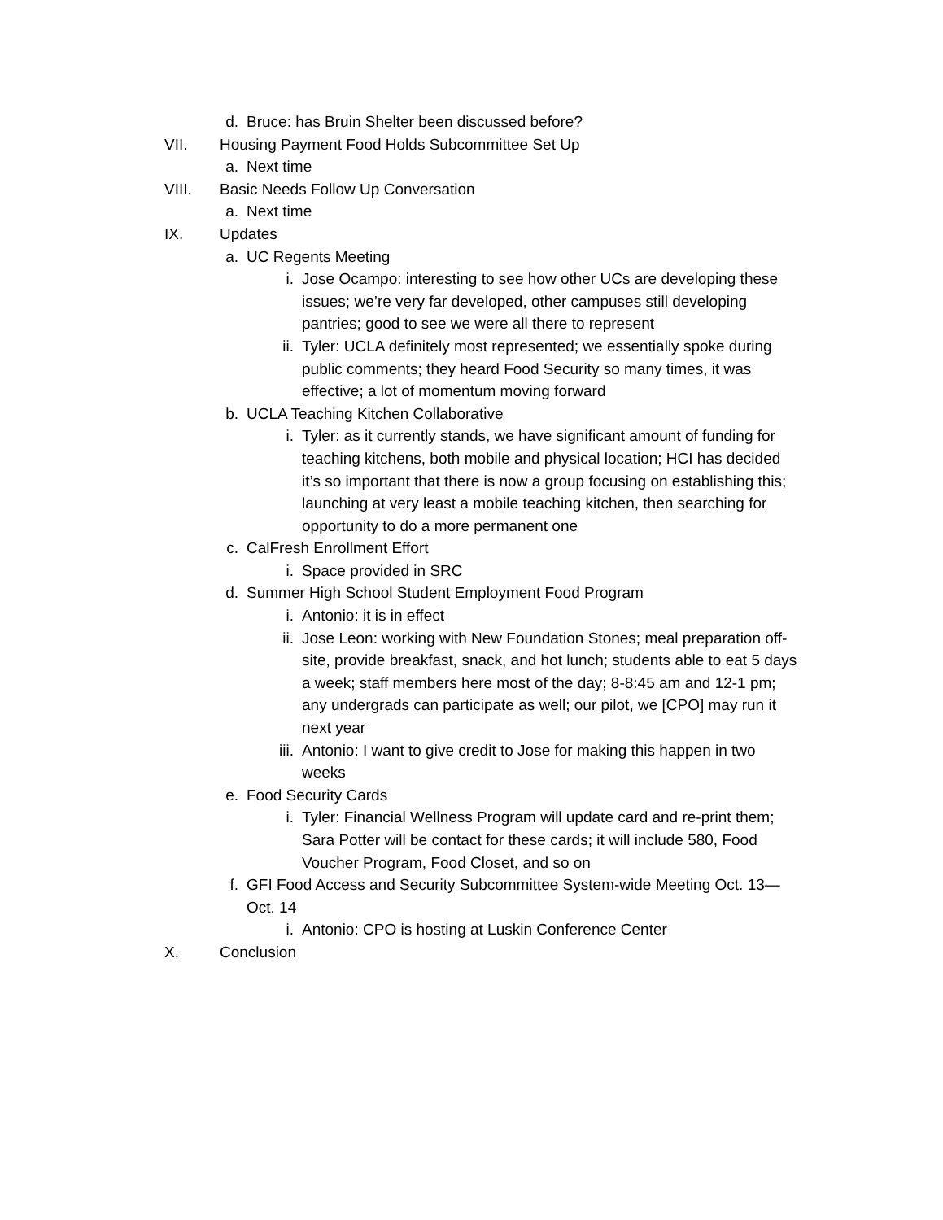d. Bruce: has Bruin Shelter been discussed before?
VII. Housing Payment Food Holds Subcommittee Set Up
a. Next time
VIII. Basic Needs Follow Up Conversation
a. Next time
IX. Updates
a. UC Regents Meeting
i. Jose Ocampo: interesting to see how other UCs are developing these issues; we’re very far developed, other campuses still developing pantries; good to see we were all there to represent
ii. Tyler: UCLA definitely most represented; we essentially spoke during public comments; they heard Food Security so many times, it was effective; a lot of momentum moving forward
b. UCLA Teaching Kitchen Collaborative
i. Tyler: as it currently stands, we have significant amount of funding for teaching kitchens, both mobile and physical location; HCI has decided it’s so important that there is now a group focusing on establishing this; launching at very least a mobile teaching kitchen, then searching for opportunity to do a more permanent one
c. CalFresh Enrollment Effort
i. Space provided in SRC
d. Summer High School Student Employment Food Program
i. Antonio: it is in effect
ii. Jose Leon: working with New Foundation Stones; meal preparation off-site, provide breakfast, snack, and hot lunch; students able to eat 5 days a week; staff members here most of the day; 8-8:45 am and 12-1 pm; any undergrads can participate as well; our pilot, we [CPO] may run it next year
iii. Antonio: I want to give credit to Jose for making this happen in two weeks
e. Food Security Cards
i. Tyler: Financial Wellness Program will update card and re-print them; Sara Potter will be contact for these cards; it will include 580, Food Voucher Program, Food Closet, and so on
f. GFI Food Access and Security Subcommittee System-wide Meeting Oct. 13—Oct. 14
i. Antonio: CPO is hosting at Luskin Conference Center
X. Conclusion